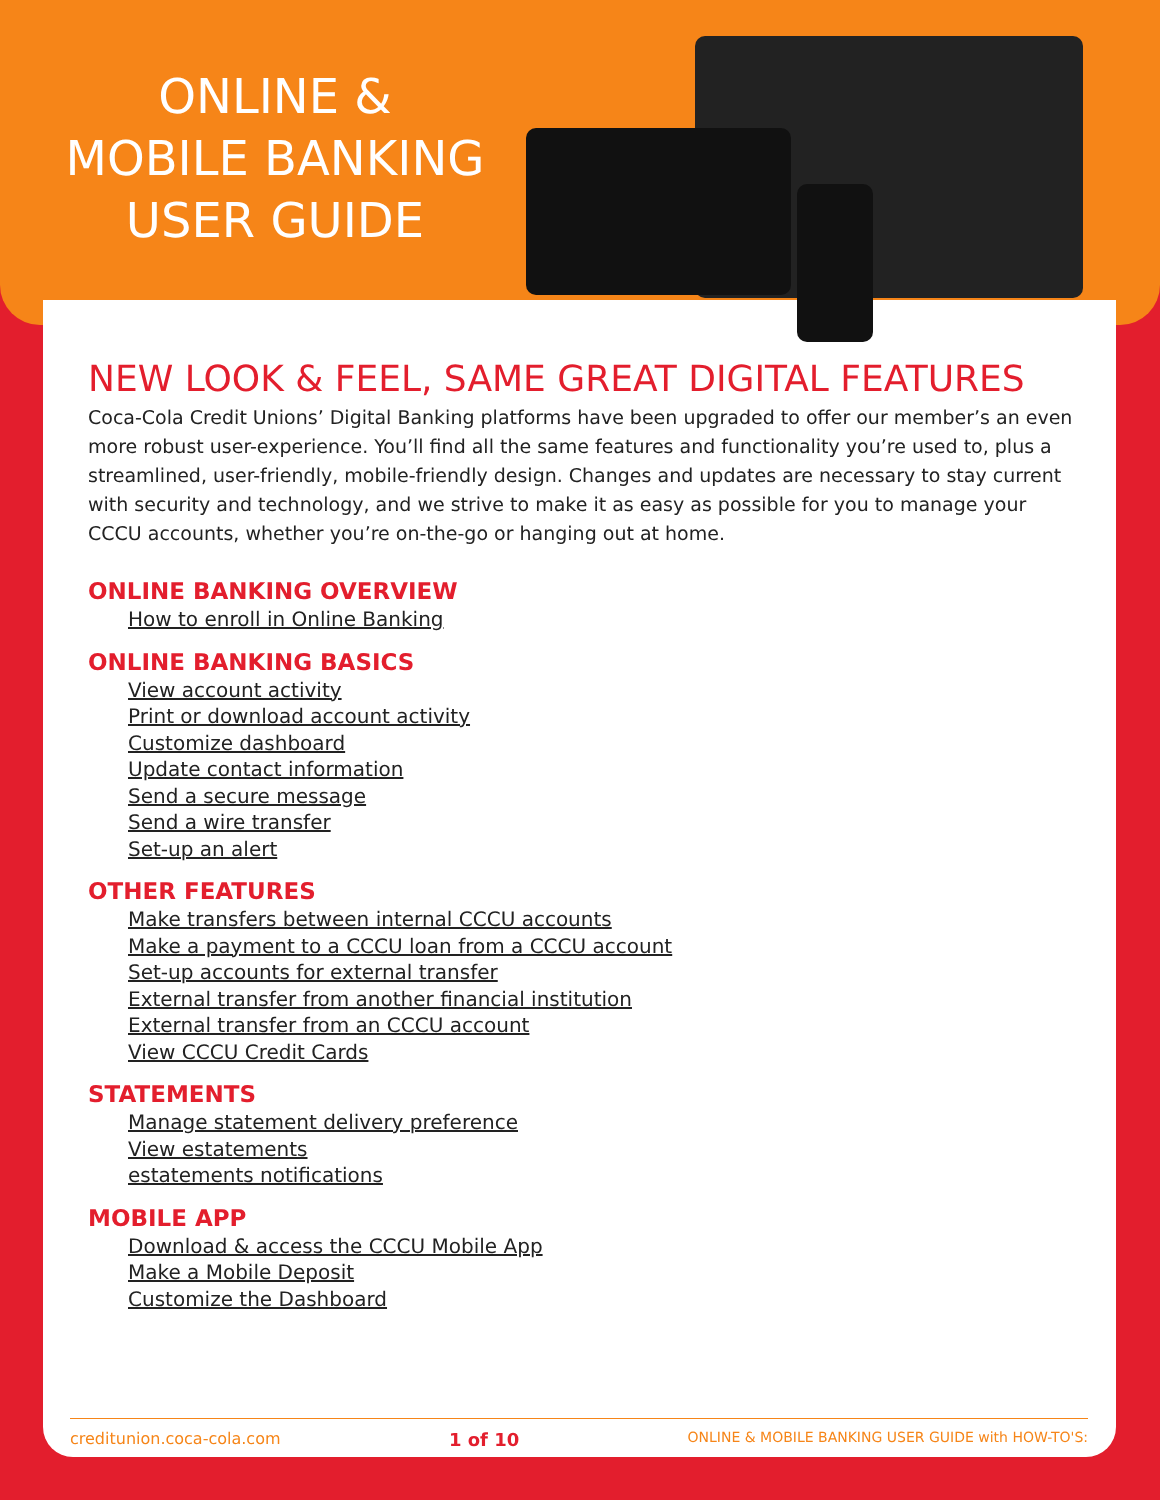ONLINE &
MOBILE BANKING
USER GUIDE
NEW LOOK & FEEL, SAME GREAT DIGITAL FEATURES
Coca-Cola Credit Unions’ Digital Banking platforms have been upgraded to offer our member’s an even more robust user-experience. You’ll find all the same features and functionality you’re used to, plus a streamlined, user-friendly, mobile-friendly design. Changes and updates are necessary to stay current with security and technology, and we strive to make it as easy as possible for you to manage your CCCU accounts, whether you’re on-the-go or hanging out at home.
ONLINE BANKING OVERVIEW
How to enroll in Online Banking
ONLINE BANKING BASICS
View account activity
Print or download account activity
Customize dashboard
Update contact information
Send a secure message
Send a wire transfer
Set-up an alert
OTHER FEATURES
Make transfers between internal CCCU accounts
Make a payment to a CCCU loan from a CCCU account
Set-up accounts for external transfer
External transfer from another financial institution
External transfer from an CCCU account
View CCCU Credit Cards
STATEMENTS
Manage statement delivery preference
View estatements
estatements notifications
MOBILE APP
Download & access the CCCU Mobile App
Make a Mobile Deposit
Customize the Dashboard
creditunion.coca-cola.com 1 of 10 ONLINE & MOBILE BANKING USER GUIDE with HOW-TO'S: